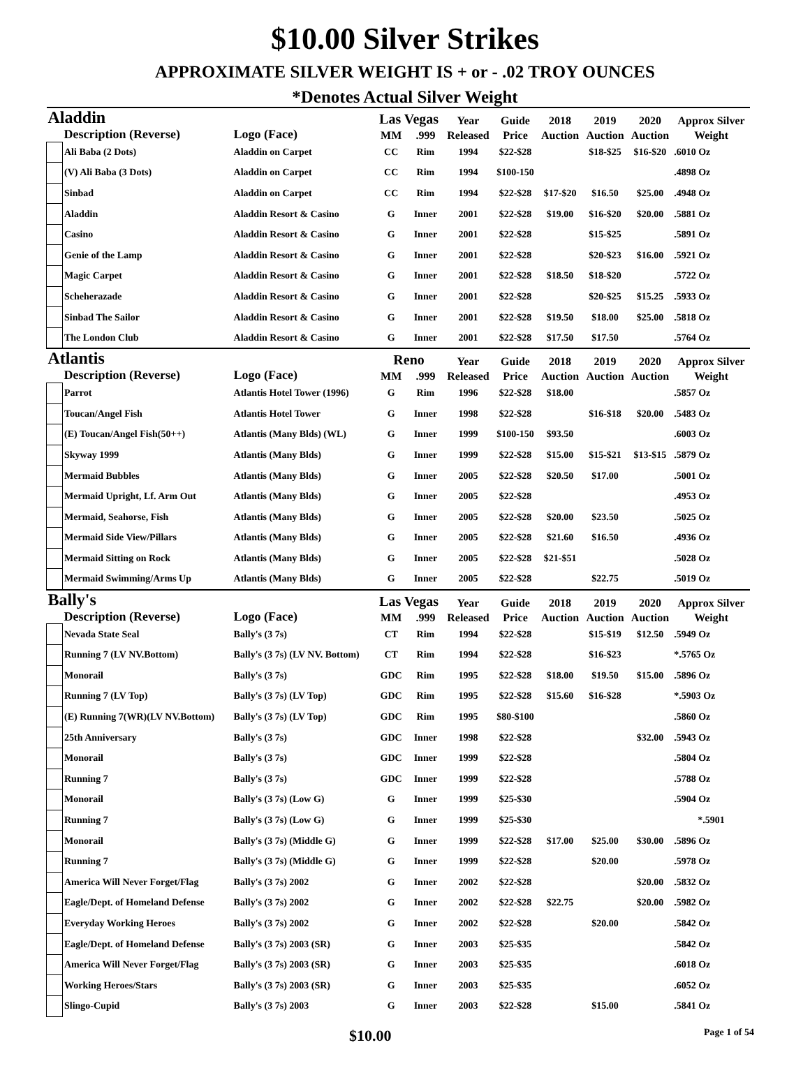$10.00 Silver Strikes
APPROXIMATE SILVER WEIGHT IS + or - .02 TROY OUNCES
*Denotes Actual Silver Weight
| Aladdin | | | Las Vegas | | Year | Guide | 2018 | 2019 | 2020 | Approx Silver |
| --- | --- | --- | --- | --- | --- | --- | --- | --- | --- | --- |
| | Description (Reverse) | Logo (Face) | MM | .999 | Released | Price | Auction | Auction | Auction | Weight |
| | Ali Baba (2 Dots) | Aladdin on Carpet | CC | Rim | 1994 | $22-$28 | | $18-$25 | $16-$20 | .6010 Oz |
| | (V) Ali Baba (3 Dots) | Aladdin on Carpet | CC | Rim | 1994 | $100-150 | | | | .4898 Oz |
| | Sinbad | Aladdin on Carpet | CC | Rim | 1994 | $22-$28 | $17-$20 | $16.50 | $25.00 | .4948 Oz |
| | Aladdin | Aladdin Resort & Casino | G | Inner | 2001 | $22-$28 | $19.00 | $16-$20 | $20.00 | .5881 Oz |
| | Casino | Aladdin Resort & Casino | G | Inner | 2001 | $22-$28 | | $15-$25 | | .5891 Oz |
| | Genie of the Lamp | Aladdin Resort & Casino | G | Inner | 2001 | $22-$28 | | $20-$23 | $16.00 | .5921 Oz |
| | Magic Carpet | Aladdin Resort & Casino | G | Inner | 2001 | $22-$28 | $18.50 | $18-$20 | | .5722 Oz |
| | Scheherazade | Aladdin Resort & Casino | G | Inner | 2001 | $22-$28 | | $20-$25 | $15.25 | .5933 Oz |
| | Sinbad The Sailor | Aladdin Resort & Casino | G | Inner | 2001 | $22-$28 | $19.50 | $18.00 | $25.00 | .5818 Oz |
| | The London Club | Aladdin Resort & Casino | G | Inner | 2001 | $22-$28 | $17.50 | $17.50 | | .5764 Oz |
| Atlantis | | | Reno | | Year | Guide | 2018 | 2019 | 2020 | Approx Silver |
| | Description (Reverse) | Logo (Face) | MM | .999 | Released | Price | Auction | Auction | Auction | Weight |
| | Parrot | Atlantis Hotel Tower (1996) | G | Rim | 1996 | $22-$28 | $18.00 | | | .5857 Oz |
| | Toucan/Angel Fish | Atlantis Hotel Tower | G | Inner | 1998 | $22-$28 | | $16-$18 | $20.00 | .5483 Oz |
| | (E) Toucan/Angel Fish(50++) | Atlantis (Many Blds) (WL) | G | Inner | 1999 | $100-150 | $93.50 | | | .6003 Oz |
| | Skyway 1999 | Atlantis (Many Blds) | G | Inner | 1999 | $22-$28 | $15.00 | $15-$21 | $13-$15 | .5879 Oz |
| | Mermaid Bubbles | Atlantis (Many Blds) | G | Inner | 2005 | $22-$28 | $20.50 | $17.00 | | .5001 Oz |
| | Mermaid Upright, Lf. Arm Out | Atlantis (Many Blds) | G | Inner | 2005 | $22-$28 | | | | .4953 Oz |
| | Mermaid, Seahorse, Fish | Atlantis (Many Blds) | G | Inner | 2005 | $22-$28 | $20.00 | $23.50 | | .5025 Oz |
| | Mermaid Side View/Pillars | Atlantis (Many Blds) | G | Inner | 2005 | $22-$28 | $21.60 | $16.50 | | .4936 Oz |
| | Mermaid Sitting on Rock | Atlantis (Many Blds) | G | Inner | 2005 | $22-$28 | $21-$51 | | | .5028 Oz |
| | Mermaid Swimming/Arms Up | Atlantis (Many Blds) | G | Inner | 2005 | $22-$28 | | $22.75 | | .5019 Oz |
| Bally's | | | Las Vegas | | Year | Guide | 2018 | 2019 | 2020 | Approx Silver |
| | Description (Reverse) | Logo (Face) | MM | .999 | Released | Price | Auction | Auction | Auction | Weight |
| | Nevada State Seal | Bally's (3 7s) | CT | Rim | 1994 | $22-$28 | | $15-$19 | $12.50 | .5949 Oz |
| | Running 7 (LV NV.Bottom) | Bally's (3 7s) (LV NV. Bottom) | CT | Rim | 1994 | $22-$28 | | $16-$23 | | *.5765 Oz |
| | Monorail | Bally's (3 7s) | GDC | Rim | 1995 | $22-$28 | $18.00 | $19.50 | $15.00 | .5896 Oz |
| | Running 7 (LV Top) | Bally's (3 7s) (LV Top) | GDC | Rim | 1995 | $22-$28 | $15.60 | $16-$28 | | *.5903 Oz |
| | (E) Running 7(WR)(LV NV.Bottom) | Bally's (3 7s) (LV Top) | GDC | Rim | 1995 | $80-$100 | | | | .5860 Oz |
| | 25th Anniversary | Bally's (3 7s) | GDC | Inner | 1998 | $22-$28 | | | $32.00 | .5943 Oz |
| | Monorail | Bally's (3 7s) | GDC | Inner | 1999 | $22-$28 | | | | .5804 Oz |
| | Running 7 | Bally's (3 7s) | GDC | Inner | 1999 | $22-$28 | | | | .5788 Oz |
| | Monorail | Bally's (3 7s) (Low G) | G | Inner | 1999 | $25-$30 | | | | .5904 Oz |
| | Running 7 | Bally's (3 7s) (Low G) | G | Inner | 1999 | $25-$30 | | | | *.5901 |
| | Monorail | Bally's (3 7s) (Middle G) | G | Inner | 1999 | $22-$28 | $17.00 | $25.00 | $30.00 | .5896 Oz |
| | Running 7 | Bally's (3 7s) (Middle G) | G | Inner | 1999 | $22-$28 | | $20.00 | | .5978 Oz |
| | America Will Never Forget/Flag | Bally's (3 7s) 2002 | G | Inner | 2002 | $22-$28 | | | $20.00 | .5832 Oz |
| | Eagle/Dept. of Homeland Defense | Bally's (3 7s) 2002 | G | Inner | 2002 | $22-$28 | $22.75 | | $20.00 | .5982 Oz |
| | Everyday Working Heroes | Bally's (3 7s) 2002 | G | Inner | 2002 | $22-$28 | | $20.00 | | .5842 Oz |
| | Eagle/Dept. of Homeland Defense | Bally's (3 7s) 2003 (SR) | G | Inner | 2003 | $25-$35 | | | | .5842 Oz |
| | America Will Never Forget/Flag | Bally's (3 7s) 2003 (SR) | G | Inner | 2003 | $25-$35 | | | | .6018 Oz |
| | Working Heroes/Stars | Bally's (3 7s) 2003 (SR) | G | Inner | 2003 | $25-$35 | | | | .6052 Oz |
| | Slingo-Cupid | Bally's (3 7s) 2003 | G | Inner | 2003 | $22-$28 | | $15.00 | | .5841 Oz |
$10.00 Page 1 of 54